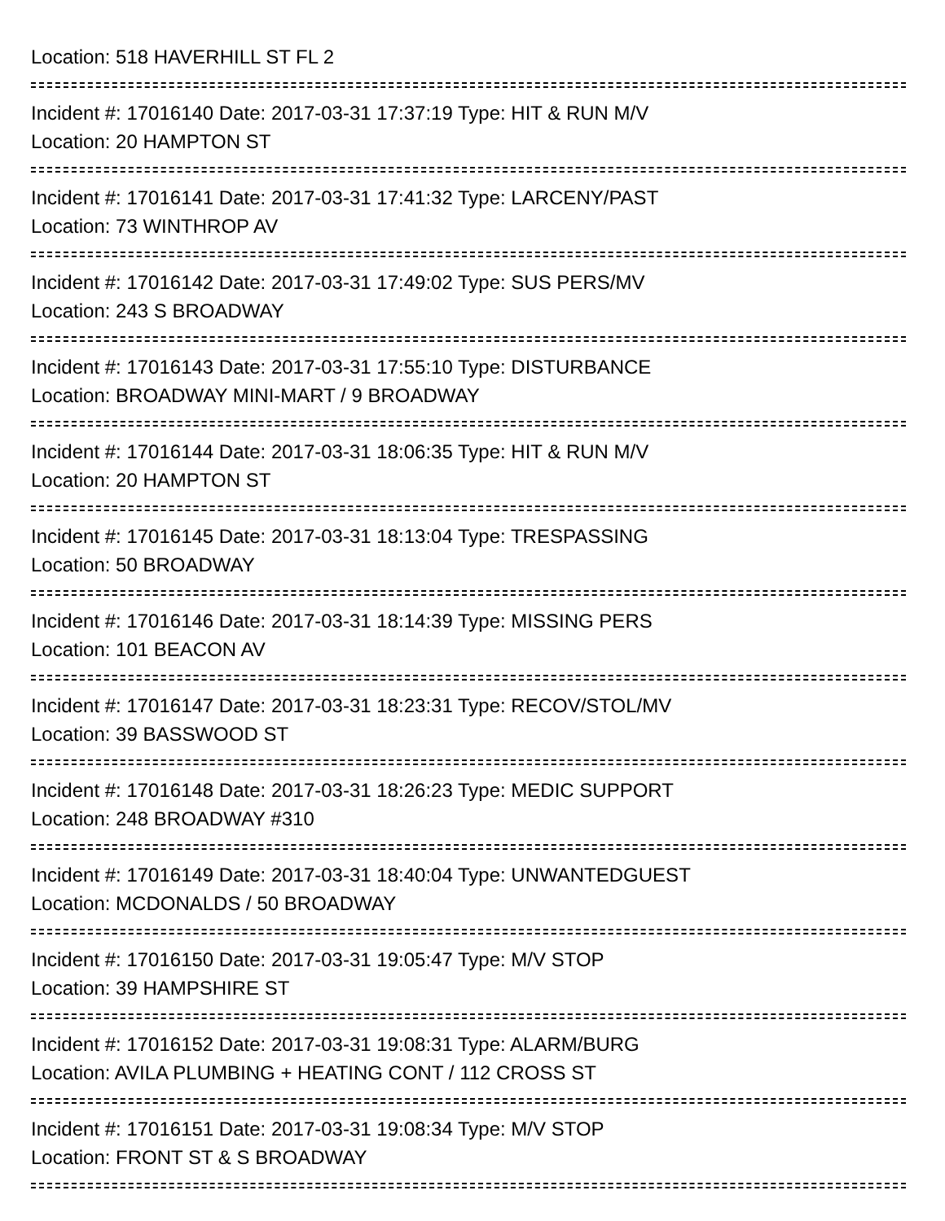Location: 518 HAVERHILL ST FL 2
Incident #: 17016140 Date: 2017-03-31 17:37:19 Type: HIT & RUN M/V
Location: 20 HAMPTON ST
Incident #: 17016141 Date: 2017-03-31 17:41:32 Type: LARCENY/PAST
Location: 73 WINTHROP AV
Incident #: 17016142 Date: 2017-03-31 17:49:02 Type: SUS PERS/MV
Location: 243 S BROADWAY
Incident #: 17016143 Date: 2017-03-31 17:55:10 Type: DISTURBANCE
Location: BROADWAY MINI-MART / 9 BROADWAY
Incident #: 17016144 Date: 2017-03-31 18:06:35 Type: HIT & RUN M/V
Location: 20 HAMPTON ST
Incident #: 17016145 Date: 2017-03-31 18:13:04 Type: TRESPASSING
Location: 50 BROADWAY
Incident #: 17016146 Date: 2017-03-31 18:14:39 Type: MISSING PERS
Location: 101 BEACON AV
Incident #: 17016147 Date: 2017-03-31 18:23:31 Type: RECOV/STOL/MV
Location: 39 BASSWOOD ST
Incident #: 17016148 Date: 2017-03-31 18:26:23 Type: MEDIC SUPPORT
Location: 248 BROADWAY #310
Incident #: 17016149 Date: 2017-03-31 18:40:04 Type: UNWANTEDGUEST
Location: MCDONALDS / 50 BROADWAY
Incident #: 17016150 Date: 2017-03-31 19:05:47 Type: M/V STOP
Location: 39 HAMPSHIRE ST
Incident #: 17016152 Date: 2017-03-31 19:08:31 Type: ALARM/BURG
Location: AVILA PLUMBING + HEATING CONT / 112 CROSS ST
Incident #: 17016151 Date: 2017-03-31 19:08:34 Type: M/V STOP
Location: FRONT ST & S BROADWAY